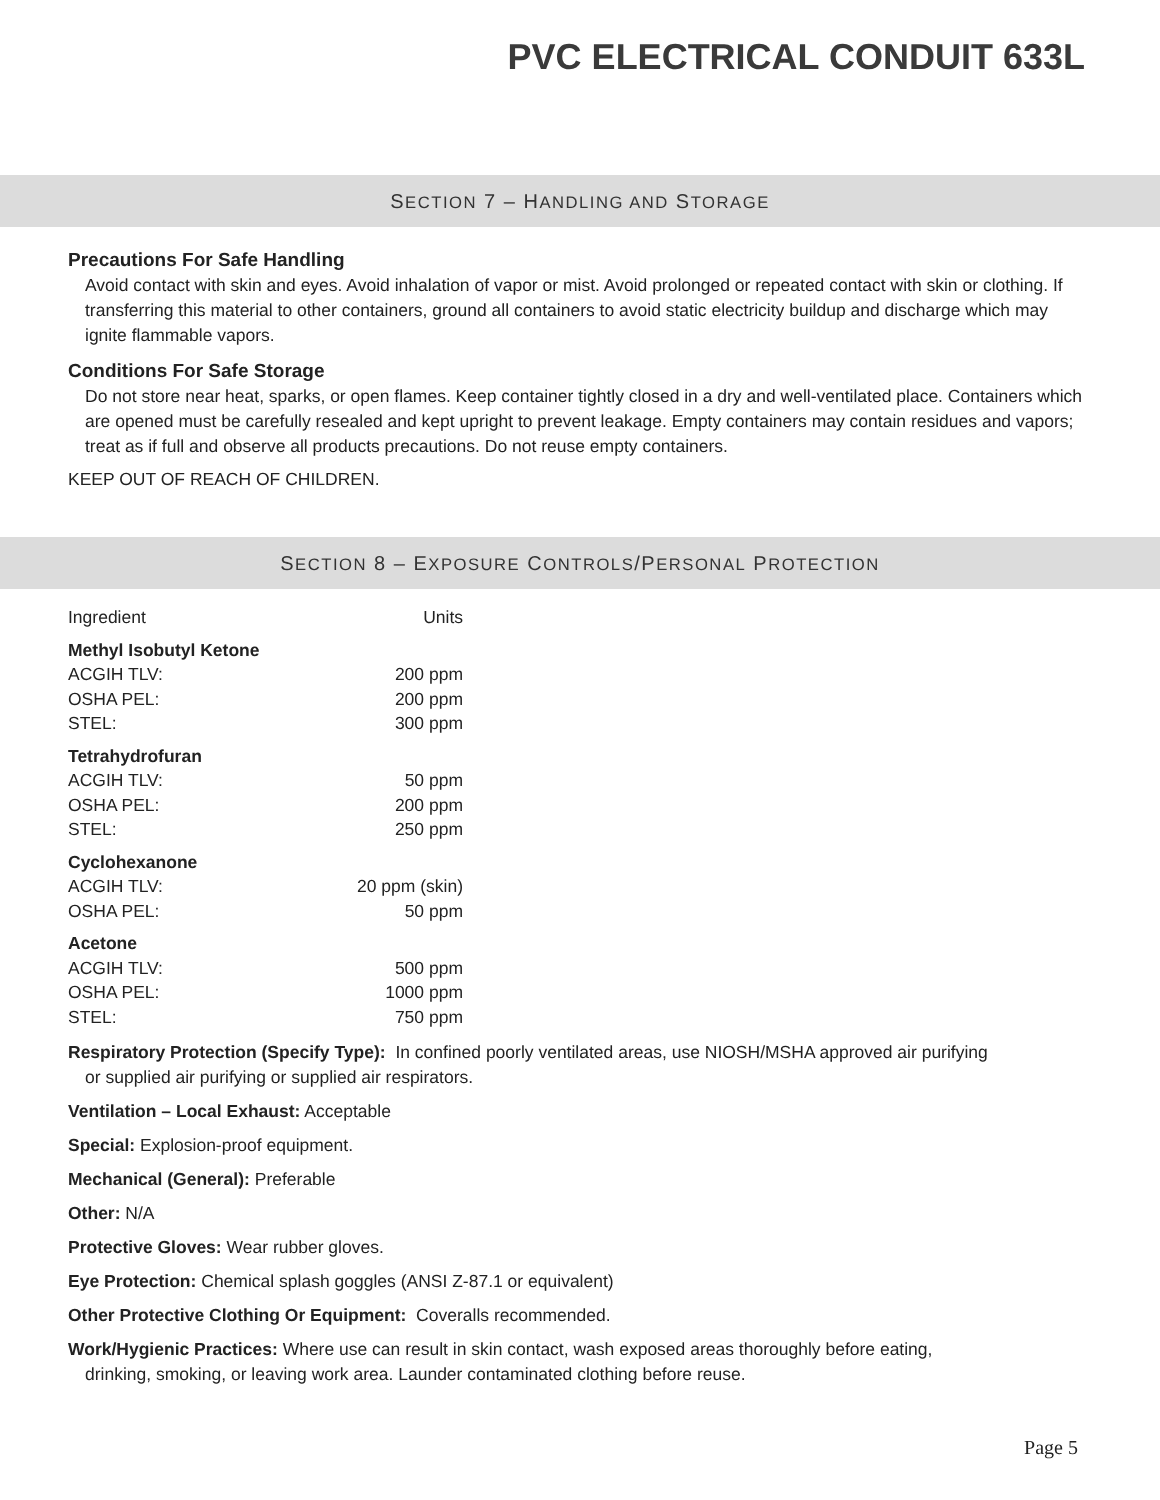PVC ELECTRICAL CONDUIT 633L
SECTION 7 – HANDLING AND STORAGE
Precautions For Safe Handling
Avoid contact with skin and eyes. Avoid inhalation of vapor or mist. Avoid prolonged or repeated contact with skin or clothing. If transferring this material to other containers, ground all containers to avoid static electricity buildup and discharge which may ignite flammable vapors.
Conditions For Safe Storage
Do not store near heat, sparks, or open flames. Keep container tightly closed in a dry and well-ventilated place. Containers which are opened must be carefully resealed and kept upright to prevent leakage. Empty containers may contain residues and vapors; treat as if full and observe all products precautions. Do not reuse empty containers.
KEEP OUT OF REACH OF CHILDREN.
SECTION 8 – EXPOSURE CONTROLS/PERSONAL PROTECTION
| Ingredient | Units |
| Methyl Isobutyl Ketone | |
| ACGIH TLV: | 200 ppm |
| OSHA PEL: | 200 ppm |
| STEL: | 300 ppm |
| Tetrahydrofuran | |
| ACGIH TLV: | 50 ppm |
| OSHA PEL: | 200 ppm |
| STEL: | 250 ppm |
| Cyclohexanone | |
| ACGIH TLV: | 20 ppm (skin) |
| OSHA PEL: | 50 ppm |
| Acetone | |
| ACGIH TLV: | 500 ppm |
| OSHA PEL: | 1000 ppm |
| STEL: | 750 ppm |
Respiratory Protection (Specify Type): In confined poorly ventilated areas, use NIOSH/MSHA approved air purifying
or supplied air purifying or supplied air respirators.
Ventilation – Local Exhaust: Acceptable
Special: Explosion-proof equipment.
Mechanical (General): Preferable
Other: N/A
Protective Gloves: Wear rubber gloves.
Eye Protection: Chemical splash goggles (ANSI Z-87.1 or equivalent)
Other Protective Clothing Or Equipment: Coveralls recommended.
Work/Hygienic Practices: Where use can result in skin contact, wash exposed areas thoroughly before eating,
drinking, smoking, or leaving work area. Launder contaminated clothing before reuse.
Page 5